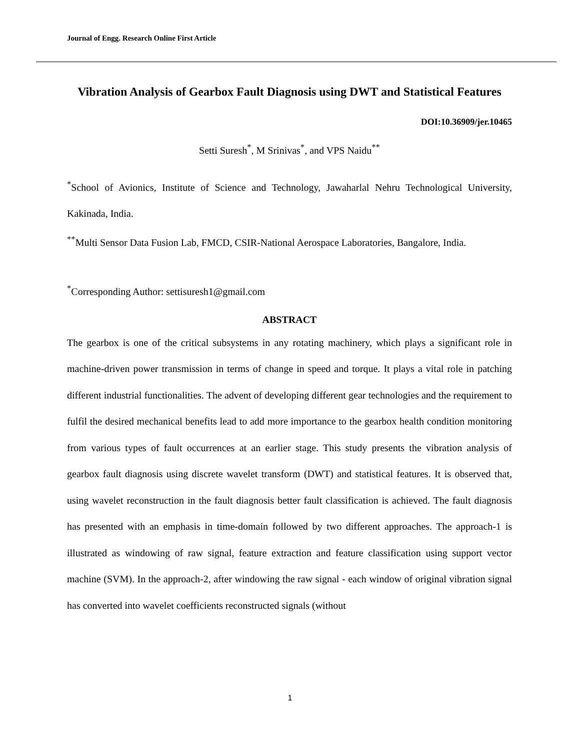Journal of Engg. Research Online First Article
Vibration Analysis of Gearbox Fault Diagnosis using DWT and Statistical Features
DOI:10.36909/jer.10465
Setti Suresh<sup>*</sup>, M Srinivas<sup>*</sup>, and VPS Naidu<sup>**</sup>
<sup>*</sup> School of Avionics, Institute of Science and Technology, Jawaharlal Nehru Technological University, Kakinada, India.
<sup>**</sup> Multi Sensor Data Fusion Lab, FMCD, CSIR-National Aerospace Laboratories, Bangalore, India.
<sup>*</sup> Corresponding Author: settisuresh1@gmail.com
ABSTRACT
The gearbox is one of the critical subsystems in any rotating machinery, which plays a significant role in machine-driven power transmission in terms of change in speed and torque. It plays a vital role in patching different industrial functionalities. The advent of developing different gear technologies and the requirement to fulfil the desired mechanical benefits lead to add more importance to the gearbox health condition monitoring from various types of fault occurrences at an earlier stage. This study presents the vibration analysis of gearbox fault diagnosis using discrete wavelet transform (DWT) and statistical features. It is observed that, using wavelet reconstruction in the fault diagnosis better fault classification is achieved. The fault diagnosis has presented with an emphasis in time-domain followed by two different approaches. The approach-1 is illustrated as windowing of raw signal, feature extraction and feature classification using support vector machine (SVM). In the approach-2, after windowing the raw signal - each window of original vibration signal has converted into wavelet coefficients reconstructed signals (without
1